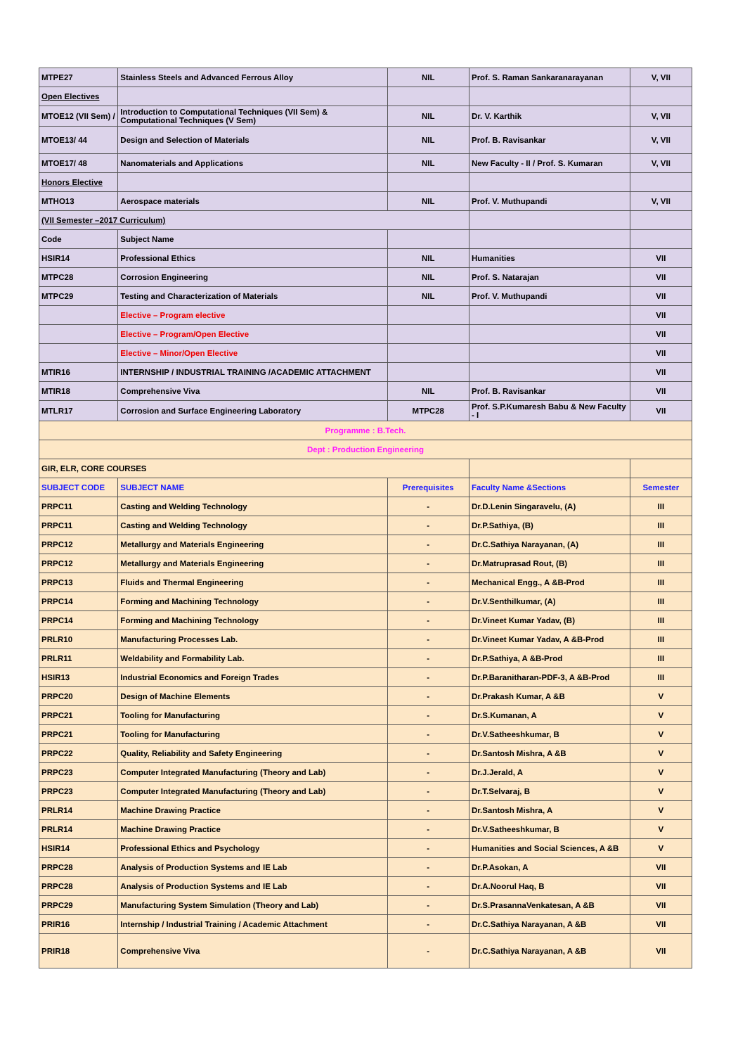| MTPE27 | Stainless Steels and Advanced Ferrous Alloy | NIL | Prof. S. Raman Sankaranarayanan | V, VII |
| Open Electives | | | | |
| MTOE12 (VII Sem) / | Introduction to Computational Techniques (VII Sem) & Computational Techniques (V Sem) | NIL | Dr. V. Karthik | V, VII |
| MTOE13/ 44 | Design and Selection of Materials | NIL | Prof. B. Ravisankar | V, VII |
| MTOE17/ 48 | Nanomaterials and Applications | NIL | New Faculty - II / Prof. S. Kumaran | V, VII |
| Honors Elective | | | | |
| MTHO13 | Aerospace materials | NIL | Prof. V. Muthupandi | V, VII |
| (VII Semester –2017 Curriculum) | | | | |
| Code | Subject Name | | | |
| HSIR14 | Professional Ethics | NIL | Humanities | VII |
| MTPC28 | Corrosion Engineering | NIL | Prof. S. Natarajan | VII |
| MTPC29 | Testing and Characterization of Materials | NIL | Prof. V. Muthupandi | VII |
| | Elective – Program elective | | | VII |
| | Elective – Program/Open Elective | | | VII |
| | Elective – Minor/Open Elective | | | VII |
| MTIR16 | INTERNSHIP / INDUSTRIAL TRAINING /ACADEMIC ATTACHMENT | | | VII |
| MTIR18 | Comprehensive Viva | NIL | Prof. B. Ravisankar | VII |
| MTLR17 | Corrosion and Surface Engineering Laboratory | MTPC28 | Prof. S.P.Kumaresh Babu & New Faculty - I | VII |
| Programme : B.Tech. | | | | |
| Dept : Production Engineering | | | | |
| GIR, ELR, CORE COURSES | | | | |
| SUBJECT CODE | SUBJECT NAME | Prerequisites | Faculty Name &Sections | Semester |
| PRPC11 | Casting and Welding Technology | - | Dr.D.Lenin Singaravelu, (A) | III |
| PRPC11 | Casting and Welding Technology | - | Dr.P.Sathiya, (B) | III |
| PRPC12 | Metallurgy and Materials Engineering | - | Dr.C.Sathiya Narayanan, (A) | III |
| PRPC12 | Metallurgy and Materials Engineering | - | Dr.Matruprasad Rout, (B) | III |
| PRPC13 | Fluids and Thermal Engineering | - | Mechanical Engg., A &B-Prod | III |
| PRPC14 | Forming and Machining Technology | - | Dr.V.Senthilkumar, (A) | III |
| PRPC14 | Forming and Machining Technology | - | Dr.Vineet Kumar Yadav, (B) | III |
| PRLR10 | Manufacturing Processes Lab. | - | Dr.Vineet Kumar Yadav, A &B-Prod | III |
| PRLR11 | Weldability and Formability Lab. | - | Dr.P.Sathiya, A &B-Prod | III |
| HSIR13 | Industrial Economics and Foreign Trades | - | Dr.P.Baranitharan-PDF-3, A &B-Prod | III |
| PRPC20 | Design of Machine Elements | - | Dr.Prakash Kumar, A &B | V |
| PRPC21 | Tooling for Manufacturing | - | Dr.S.Kumanan, A | V |
| PRPC21 | Tooling for Manufacturing | - | Dr.V.Satheeshkumar, B | V |
| PRPC22 | Quality, Reliability and Safety Engineering | - | Dr.Santosh Mishra, A &B | V |
| PRPC23 | Computer Integrated Manufacturing (Theory and Lab) | - | Dr.J.Jerald, A | V |
| PRPC23 | Computer Integrated Manufacturing (Theory and Lab) | - | Dr.T.Selvaraj, B | V |
| PRLR14 | Machine Drawing Practice | - | Dr.Santosh Mishra, A | V |
| PRLR14 | Machine Drawing Practice | - | Dr.V.Satheeshkumar, B | V |
| HSIR14 | Professional Ethics and Psychology | - | Humanities and Social Sciences, A &B | V |
| PRPC28 | Analysis of Production Systems and IE Lab | - | Dr.P.Asokan, A | VII |
| PRPC28 | Analysis of Production Systems and IE Lab | - | Dr.A.Noorul Haq, B | VII |
| PRPC29 | Manufacturing System Simulation (Theory and Lab) | - | Dr.S.PrasannaVenkatesan, A &B | VII |
| PRIR16 | Internship / Industrial Training / Academic Attachment | - | Dr.C.Sathiya Narayanan, A &B | VII |
| PRIR18 | Comprehensive Viva | - | Dr.C.Sathiya Narayanan, A &B | VII |